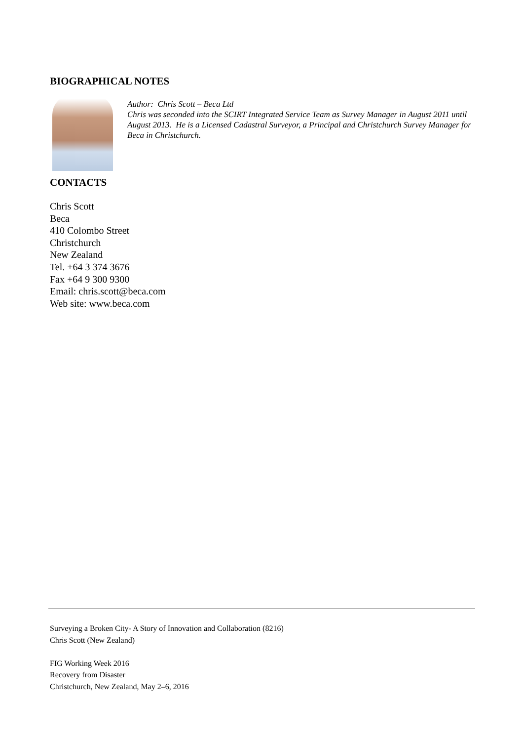BIOGRAPHICAL NOTES
Author: Chris Scott – Beca Ltd
Chris was seconded into the SCIRT Integrated Service Team as Survey Manager in August 2011 until August 2013. He is a Licensed Cadastral Surveyor, a Principal and Christchurch Survey Manager for Beca in Christchurch.
CONTACTS
Chris Scott
Beca
410 Colombo Street
Christchurch
New Zealand
Tel. +64 3 374 3676
Fax +64 9 300 9300
Email: chris.scott@beca.com
Web site: www.beca.com
Surveying a Broken City- A Story of Innovation and Collaboration (8216)
Chris Scott (New Zealand)
FIG Working Week 2016
Recovery from Disaster
Christchurch, New Zealand, May 2–6, 2016